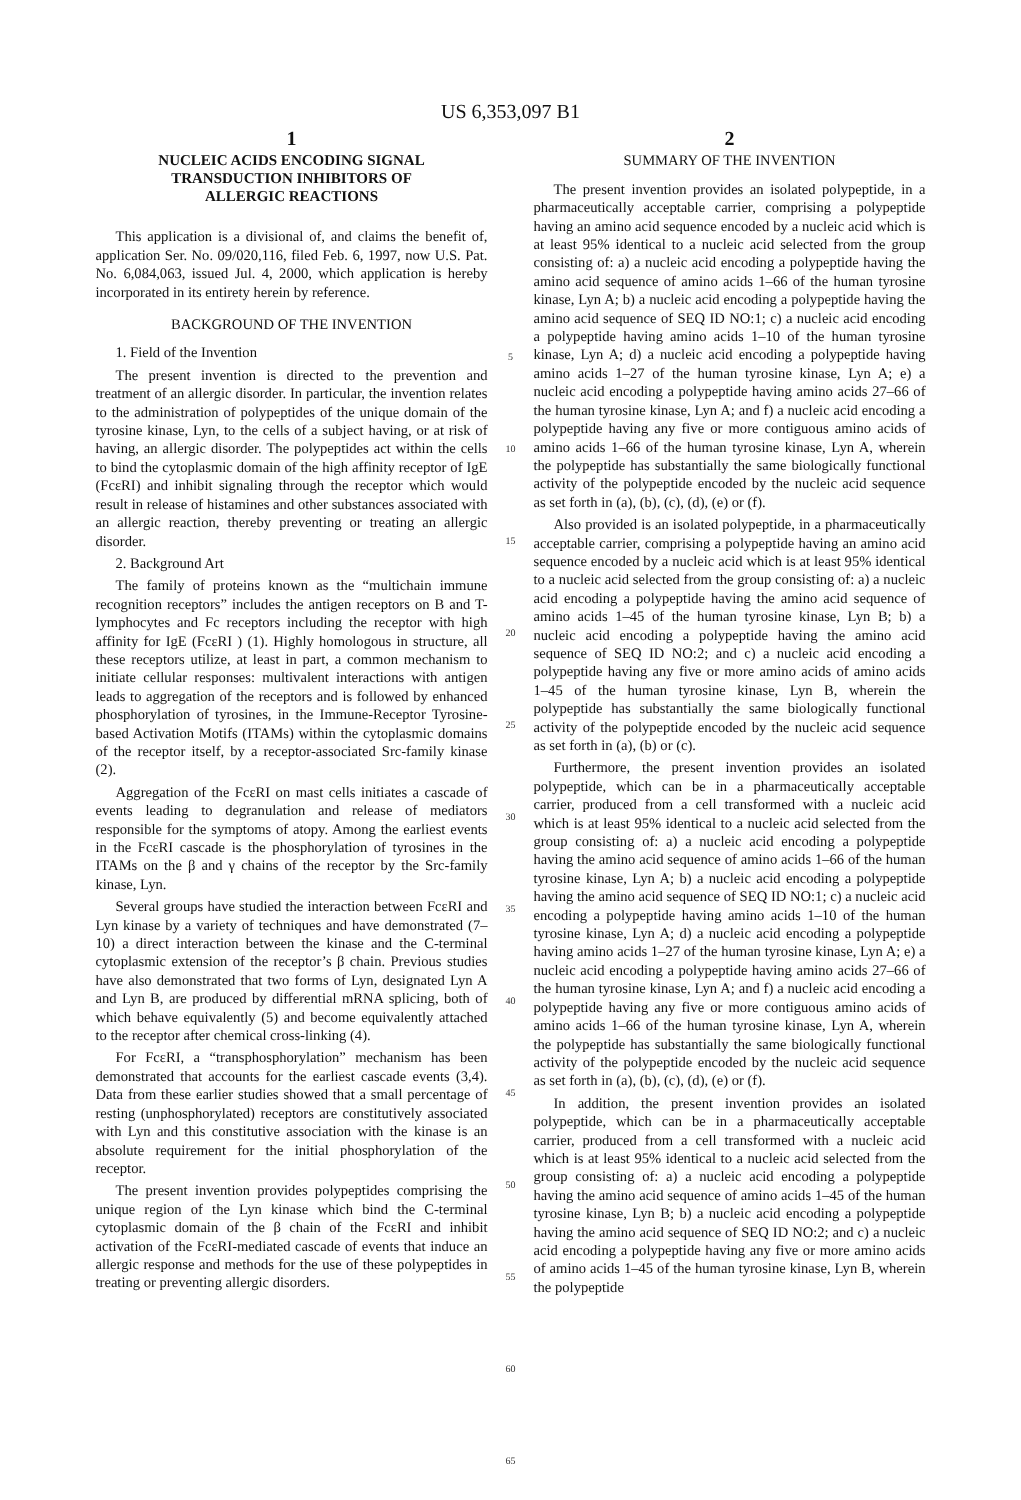US 6,353,097 B1
1
NUCLEIC ACIDS ENCODING SIGNAL
TRANSDUCTION INHIBITORS OF
ALLERGIC REACTIONS
This application is a divisional of, and claims the benefit of, application Ser. No. 09/020,116, filed Feb. 6, 1997, now U.S. Pat. No. 6,084,063, issued Jul. 4, 2000, which application is hereby incorporated in its entirety herein by reference.
BACKGROUND OF THE INVENTION
1. Field of the Invention
The present invention is directed to the prevention and treatment of an allergic disorder. In particular, the invention relates to the administration of polypeptides of the unique domain of the tyrosine kinase, Lyn, to the cells of a subject having, or at risk of having, an allergic disorder. The polypeptides act within the cells to bind the cytoplasmic domain of the high affinity receptor of IgE (FcεRI) and inhibit signaling through the receptor which would result in release of histamines and other substances associated with an allergic reaction, thereby preventing or treating an allergic disorder.
2. Background Art
The family of proteins known as the “multichain immune recognition receptors” includes the antigen receptors on B and T-lymphocytes and Fc receptors including the receptor with high affinity for IgE (FcεRI ) (1). Highly homologous in structure, all these receptors utilize, at least in part, a common mechanism to initiate cellular responses: multivalent interactions with antigen leads to aggregation of the receptors and is followed by enhanced phosphorylation of tyrosines, in the Immune-Receptor Tyrosine-based Activation Motifs (ITAMs) within the cytoplasmic domains of the receptor itself, by a receptor-associated Src-family kinase (2).
Aggregation of the FcεRI on mast cells initiates a cascade of events leading to degranulation and release of mediators responsible for the symptoms of atopy. Among the earliest events in the FcεRI cascade is the phosphorylation of tyrosines in the ITAMs on the β and γ chains of the receptor by the Src-family kinase, Lyn.
Several groups have studied the interaction between FcεRI and Lyn kinase by a variety of techniques and have demonstrated (7–10) a direct interaction between the kinase and the C-terminal cytoplasmic extension of the receptor’s β chain. Previous studies have also demonstrated that two forms of Lyn, designated Lyn A and Lyn B, are produced by differential mRNA splicing, both of which behave equivalently (5) and become equivalently attached to the receptor after chemical cross-linking (4).
For FcεRI, a “transphosphorylation” mechanism has been demonstrated that accounts for the earliest cascade events (3,4). Data from these earlier studies showed that a small percentage of resting (unphosphorylated) receptors are constitutively associated with Lyn and this constitutive association with the kinase is an absolute requirement for the initial phosphorylation of the receptor.
The present invention provides polypeptides comprising the unique region of the Lyn kinase which bind the C-terminal cytoplasmic domain of the β chain of the FcεRI and inhibit activation of the FcεRI-mediated cascade of events that induce an allergic response and methods for the use of these polypeptides in treating or preventing allergic disorders.
5
10
15
20
25
30
35
40
45
50
55
60
65
2
SUMMARY OF THE INVENTION
The present invention provides an isolated polypeptide, in a pharmaceutically acceptable carrier, comprising a polypeptide having an amino acid sequence encoded by a nucleic acid which is at least 95% identical to a nucleic acid selected from the group consisting of: a) a nucleic acid encoding a polypeptide having the amino acid sequence of amino acids 1–66 of the human tyrosine kinase, Lyn A; b) a nucleic acid encoding a polypeptide having the amino acid sequence of SEQ ID NO:1; c) a nucleic acid encoding a polypeptide having amino acids 1–10 of the human tyrosine kinase, Lyn A; d) a nucleic acid encoding a polypeptide having amino acids 1–27 of the human tyrosine kinase, Lyn A; e) a nucleic acid encoding a polypeptide having amino acids 27–66 of the human tyrosine kinase, Lyn A; and f) a nucleic acid encoding a polypeptide having any five or more contiguous amino acids of amino acids 1–66 of the human tyrosine kinase, Lyn A, wherein the polypeptide has substantially the same biologically functional activity of the polypeptide encoded by the nucleic acid sequence as set forth in (a), (b), (c), (d), (e) or (f).
Also provided is an isolated polypeptide, in a pharmaceutically acceptable carrier, comprising a polypeptide having an amino acid sequence encoded by a nucleic acid which is at least 95% identical to a nucleic acid selected from the group consisting of: a) a nucleic acid encoding a polypeptide having the amino acid sequence of amino acids 1–45 of the human tyrosine kinase, Lyn B; b) a nucleic acid encoding a polypeptide having the amino acid sequence of SEQ ID NO:2; and c) a nucleic acid encoding a polypeptide having any five or more amino acids of amino acids 1–45 of the human tyrosine kinase, Lyn B, wherein the polypeptide has substantially the same biologically functional activity of the polypeptide encoded by the nucleic acid sequence as set forth in (a), (b) or (c).
Furthermore, the present invention provides an isolated polypeptide, which can be in a pharmaceutically acceptable carrier, produced from a cell transformed with a nucleic acid which is at least 95% identical to a nucleic acid selected from the group consisting of: a) a nucleic acid encoding a polypeptide having the amino acid sequence of amino acids 1–66 of the human tyrosine kinase, Lyn A; b) a nucleic acid encoding a polypeptide having the amino acid sequence of SEQ ID NO:1; c) a nucleic acid encoding a polypeptide having amino acids 1–10 of the human tyrosine kinase, Lyn A; d) a nucleic acid encoding a polypeptide having amino acids 1–27 of the human tyrosine kinase, Lyn A; e) a nucleic acid encoding a polypeptide having amino acids 27–66 of the human tyrosine kinase, Lyn A; and f) a nucleic acid encoding a polypeptide having any five or more contiguous amino acids of amino acids 1–66 of the human tyrosine kinase, Lyn A, wherein the polypeptide has substantially the same biologically functional activity of the polypeptide encoded by the nucleic acid sequence as set forth in (a), (b), (c), (d), (e) or (f).
In addition, the present invention provides an isolated polypeptide, which can be in a pharmaceutically acceptable carrier, produced from a cell transformed with a nucleic acid which is at least 95% identical to a nucleic acid selected from the group consisting of: a) a nucleic acid encoding a polypeptide having the amino acid sequence of amino acids 1–45 of the human tyrosine kinase, Lyn B; b) a nucleic acid encoding a polypeptide having the amino acid sequence of SEQ ID NO:2; and c) a nucleic acid encoding a polypeptide having any five or more amino acids of amino acids 1–45 of the human tyrosine kinase, Lyn B, wherein the polypeptide